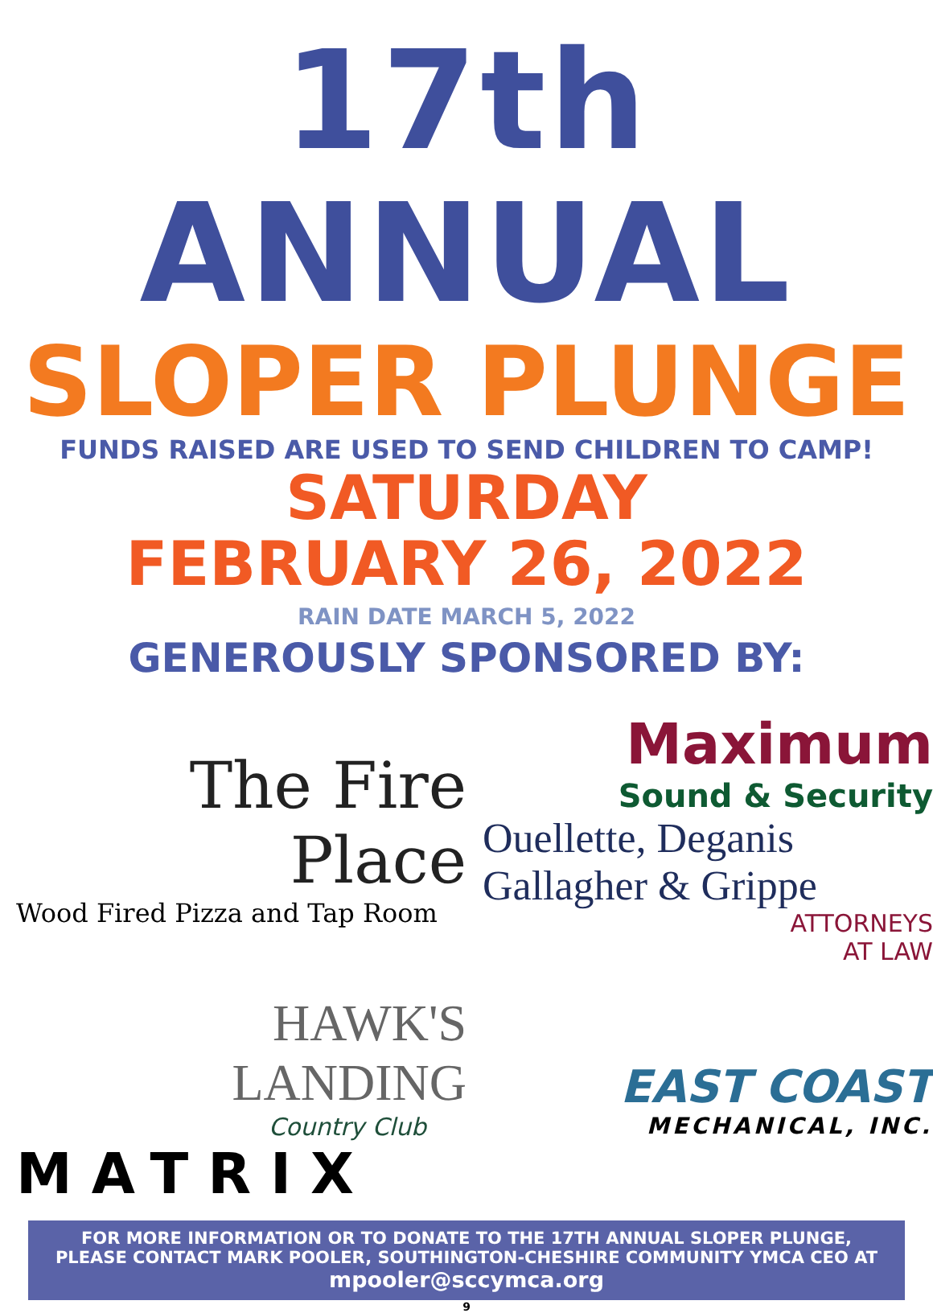17th ANNUAL
SLOPER PLUNGE
FUNDS RAISED ARE USED TO SEND CHILDREN TO CAMP!
SATURDAY
FEBRUARY 26, 2022
RAIN DATE MARCH 5, 2022
GENEROUSLY SPONSORED BY:
The Fire Place
Wood Fired Pizza and Tap Room
Maximum
Sound & Security
Ouellette, Deganis Gallagher & Grippe
ATTORNEYS
AT LAW
HAWK'S
LANDING
Country Club
MATRIX
EAST COAST
MECHANICAL, INC.
FOR MORE INFORMATION OR TO DONATE TO THE 17TH ANNUAL SLOPER PLUNGE,
PLEASE CONTACT MARK POOLER, SOUTHINGTON-CHESHIRE COMMUNITY YMCA CEO AT
mpooler@sccymca.org
9